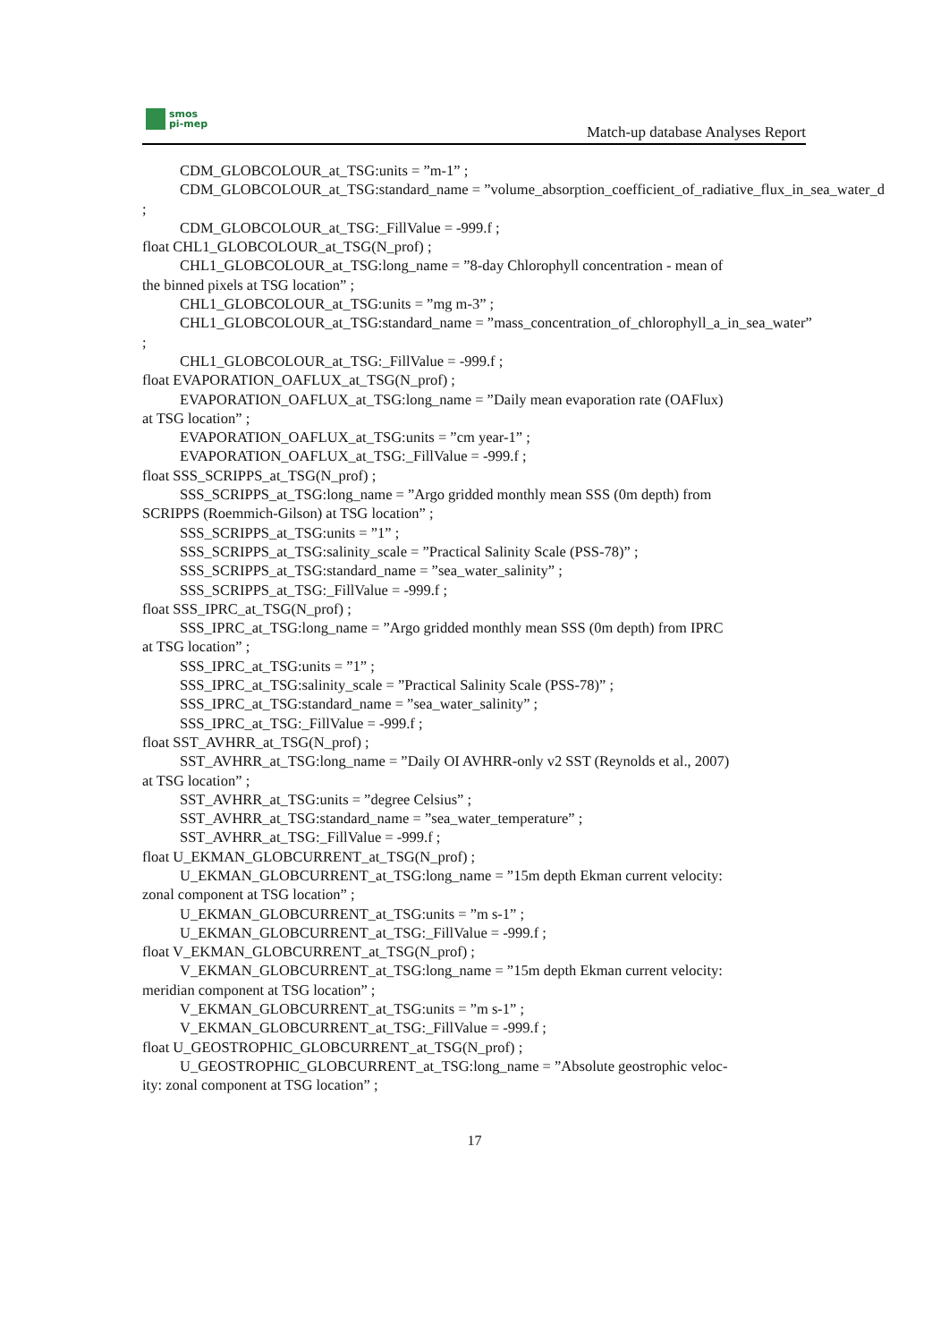smos
pi-mep
Match-up database Analyses Report
CDM_GLOBCOLOUR_at_TSG:units = ”m-1” ;
CDM_GLOBCOLOUR_at_TSG:standard_name = ”volume_absorption_coefficient_of_radiative_flux_in_sea_water_d
;
CDM_GLOBCOLOUR_at_TSG:_FillValue = -999.f ;
float CHL1_GLOBCOLOUR_at_TSG(N_prof) ;
CHL1_GLOBCOLOUR_at_TSG:long_name = ”8-day Chlorophyll concentration - mean of
the binned pixels at TSG location” ;
CHL1_GLOBCOLOUR_at_TSG:units = ”mg m-3” ;
CHL1_GLOBCOLOUR_at_TSG:standard_name = ”mass_concentration_of_chlorophyll_a_in_sea_water”
;
CHL1_GLOBCOLOUR_at_TSG:_FillValue = -999.f ;
float EVAPORATION_OAFLUX_at_TSG(N_prof) ;
EVAPORATION_OAFLUX_at_TSG:long_name = ”Daily mean evaporation rate (OAFlux)
at TSG location” ;
EVAPORATION_OAFLUX_at_TSG:units = ”cm year-1” ;
EVAPORATION_OAFLUX_at_TSG:_FillValue = -999.f ;
float SSS_SCRIPPS_at_TSG(N_prof) ;
SSS_SCRIPPS_at_TSG:long_name = ”Argo gridded monthly mean SSS (0m depth) from
SCRIPPS (Roemmich-Gilson) at TSG location” ;
SSS_SCRIPPS_at_TSG:units = ”1” ;
SSS_SCRIPPS_at_TSG:salinity_scale = ”Practical Salinity Scale (PSS-78)” ;
SSS_SCRIPPS_at_TSG:standard_name = ”sea_water_salinity” ;
SSS_SCRIPPS_at_TSG:_FillValue = -999.f ;
float SSS_IPRC_at_TSG(N_prof) ;
SSS_IPRC_at_TSG:long_name = ”Argo gridded monthly mean SSS (0m depth) from IPRC
at TSG location” ;
SSS_IPRC_at_TSG:units = ”1” ;
SSS_IPRC_at_TSG:salinity_scale = ”Practical Salinity Scale (PSS-78)” ;
SSS_IPRC_at_TSG:standard_name = ”sea_water_salinity” ;
SSS_IPRC_at_TSG:_FillValue = -999.f ;
float SST_AVHRR_at_TSG(N_prof) ;
SST_AVHRR_at_TSG:long_name = ”Daily OI AVHRR-only v2 SST (Reynolds et al., 2007)
at TSG location” ;
SST_AVHRR_at_TSG:units = ”degree Celsius” ;
SST_AVHRR_at_TSG:standard_name = ”sea_water_temperature” ;
SST_AVHRR_at_TSG:_FillValue = -999.f ;
float U_EKMAN_GLOBCURRENT_at_TSG(N_prof) ;
U_EKMAN_GLOBCURRENT_at_TSG:long_name = ”15m depth Ekman current velocity:
zonal component at TSG location” ;
U_EKMAN_GLOBCURRENT_at_TSG:units = ”m s-1” ;
U_EKMAN_GLOBCURRENT_at_TSG:_FillValue = -999.f ;
float V_EKMAN_GLOBCURRENT_at_TSG(N_prof) ;
V_EKMAN_GLOBCURRENT_at_TSG:long_name = ”15m depth Ekman current velocity:
meridian component at TSG location” ;
V_EKMAN_GLOBCURRENT_at_TSG:units = ”m s-1” ;
V_EKMAN_GLOBCURRENT_at_TSG:_FillValue = -999.f ;
float U_GEOSTROPHIC_GLOBCURRENT_at_TSG(N_prof) ;
U_GEOSTROPHIC_GLOBCURRENT_at_TSG:long_name = ”Absolute geostrophic veloc-
ity: zonal component at TSG location” ;
17